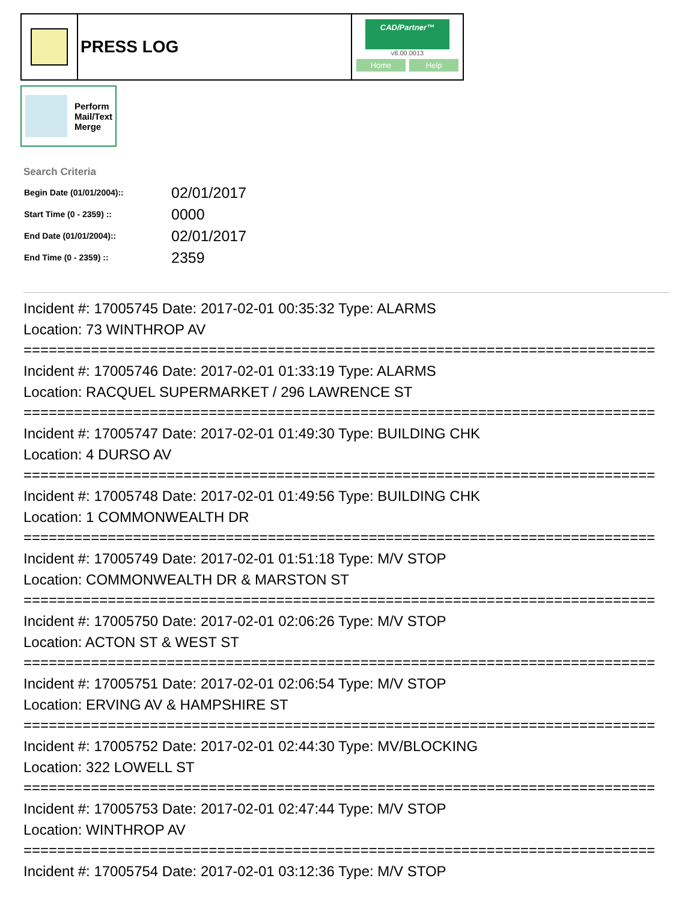PRESS LOG
CAD/Partner™
v8.00.0013
Home Help
Perform
Mail/Text
Merge
Search Criteria
| Begin Date (01/01/2004):: | 02/01/2017 |
| Start Time (0 - 2359) :: | 0000 |
| End Date (01/01/2004):: | 02/01/2017 |
| End Time (0 - 2359) :: | 2359 |
Incident #: 17005745 Date: 2017-02-01 00:35:32 Type: ALARMS
Location: 73 WINTHROP AV
===========================================================================
Incident #: 17005746 Date: 2017-02-01 01:33:19 Type: ALARMS
Location: RACQUEL SUPERMARKET / 296 LAWRENCE ST
===========================================================================
Incident #: 17005747 Date: 2017-02-01 01:49:30 Type: BUILDING CHK
Location: 4 DURSO AV
===========================================================================
Incident #: 17005748 Date: 2017-02-01 01:49:56 Type: BUILDING CHK
Location: 1 COMMONWEALTH DR
===========================================================================
Incident #: 17005749 Date: 2017-02-01 01:51:18 Type: M/V STOP
Location: COMMONWEALTH DR & MARSTON ST
===========================================================================
Incident #: 17005750 Date: 2017-02-01 02:06:26 Type: M/V STOP
Location: ACTON ST & WEST ST
===========================================================================
Incident #: 17005751 Date: 2017-02-01 02:06:54 Type: M/V STOP
Location: ERVING AV & HAMPSHIRE ST
===========================================================================
Incident #: 17005752 Date: 2017-02-01 02:44:30 Type: MV/BLOCKING
Location: 322 LOWELL ST
===========================================================================
Incident #: 17005753 Date: 2017-02-01 02:47:44 Type: M/V STOP
Location: WINTHROP AV
===========================================================================
Incident #: 17005754 Date: 2017-02-01 03:12:36 Type: M/V STOP